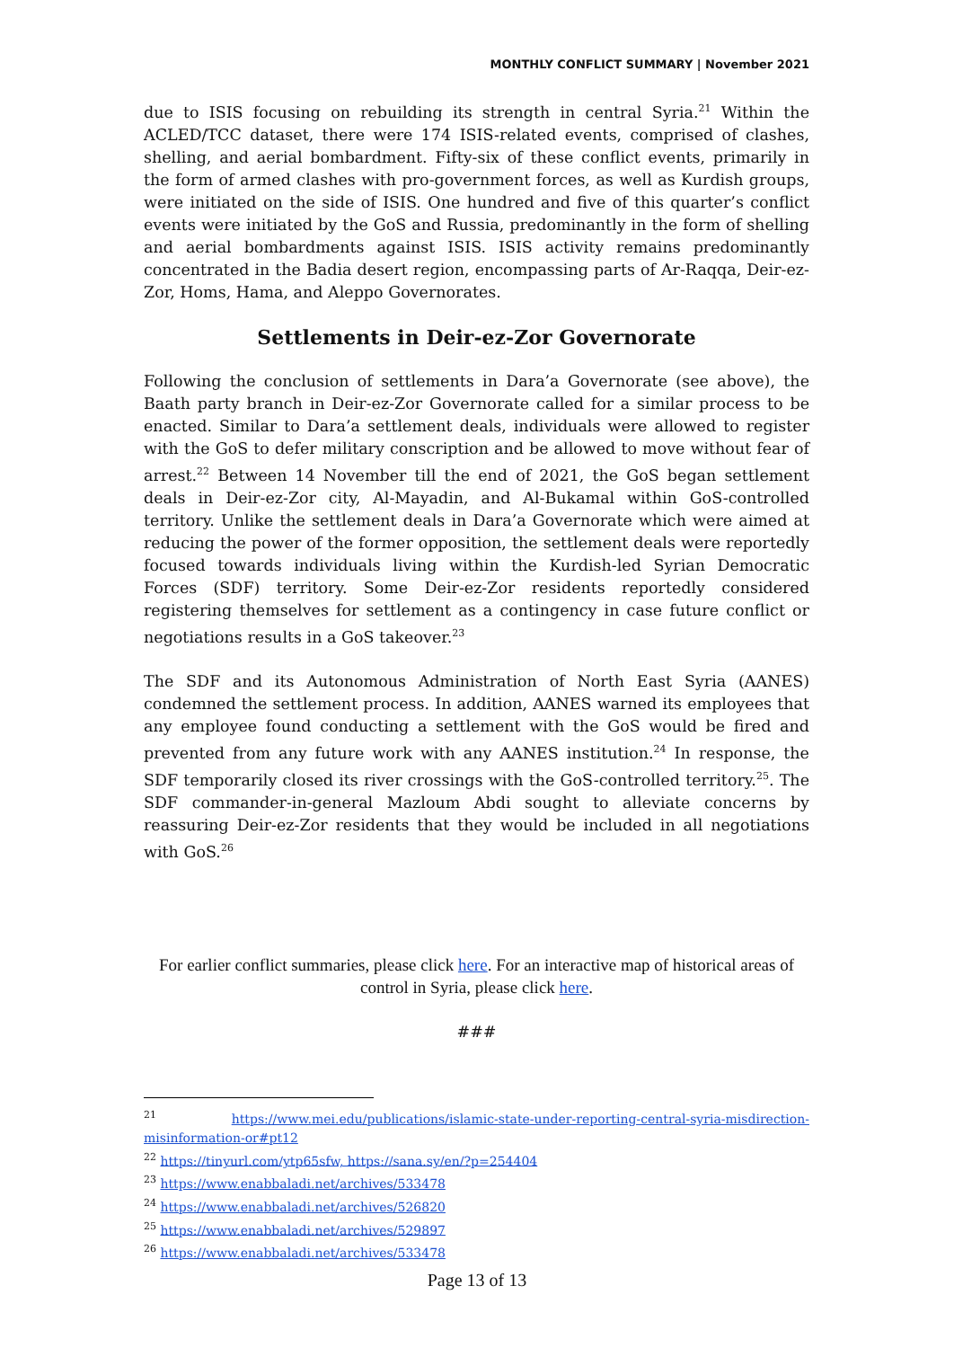MONTHLY CONFLICT SUMMARY | November 2021
due to ISIS focusing on rebuilding its strength in central Syria.<sup>21</sup> Within the ACLED/TCC dataset, there were 174 ISIS-related events, comprised of clashes, shelling, and aerial bombardment. Fifty-six of these conflict events, primarily in the form of armed clashes with pro-government forces, as well as Kurdish groups, were initiated on the side of ISIS. One hundred and five of this quarter’s conflict events were initiated by the GoS and Russia, predominantly in the form of shelling and aerial bombardments against ISIS. ISIS activity remains predominantly concentrated in the Badia desert region, encompassing parts of Ar-Raqqa, Deir-ez-Zor, Homs, Hama, and Aleppo Governorates.
Settlements in Deir-ez-Zor Governorate
Following the conclusion of settlements in Dara’a Governorate (see above), the Baath party branch in Deir-ez-Zor Governorate called for a similar process to be enacted. Similar to Dara’a settlement deals, individuals were allowed to register with the GoS to defer military conscription and be allowed to move without fear of arrest.<sup>22</sup> Between 14 November till the end of 2021, the GoS began settlement deals in Deir-ez-Zor city, Al-Mayadin, and Al-Bukamal within GoS-controlled territory. Unlike the settlement deals in Dara’a Governorate which were aimed at reducing the power of the former opposition, the settlement deals were reportedly focused towards individuals living within the Kurdish-led Syrian Democratic Forces (SDF) territory. Some Deir-ez-Zor residents reportedly considered registering themselves for settlement as a contingency in case future conflict or negotiations results in a GoS takeover.<sup>23</sup>
The SDF and its Autonomous Administration of North East Syria (AANES) condemned the settlement process. In addition, AANES warned its employees that any employee found conducting a settlement with the GoS would be fired and prevented from any future work with any AANES institution.<sup>24</sup> In response, the SDF temporarily closed its river crossings with the GoS-controlled territory.<sup>25</sup>. The SDF commander-in-general Mazloum Abdi sought to alleviate concerns by reassuring Deir-ez-Zor residents that they would be included in all negotiations with GoS.<sup>26</sup>
For earlier conflict summaries, please click here. For an interactive map of historical areas of control in Syria, please click here.
###
<sup>21</sup> https://www.mei.edu/publications/islamic-state-under-reporting-central-syria-misdirection-misinformation-or#pt12
<sup>22</sup> https://tinyurl.com/ytp65sfw, https://sana.sy/en/?p=254404
<sup>23</sup> https://www.enabbaladi.net/archives/533478
<sup>24</sup> https://www.enabbaladi.net/archives/526820
<sup>25</sup> https://www.enabbaladi.net/archives/529897
<sup>26</sup> https://www.enabbaladi.net/archives/533478
Page 13 of 13